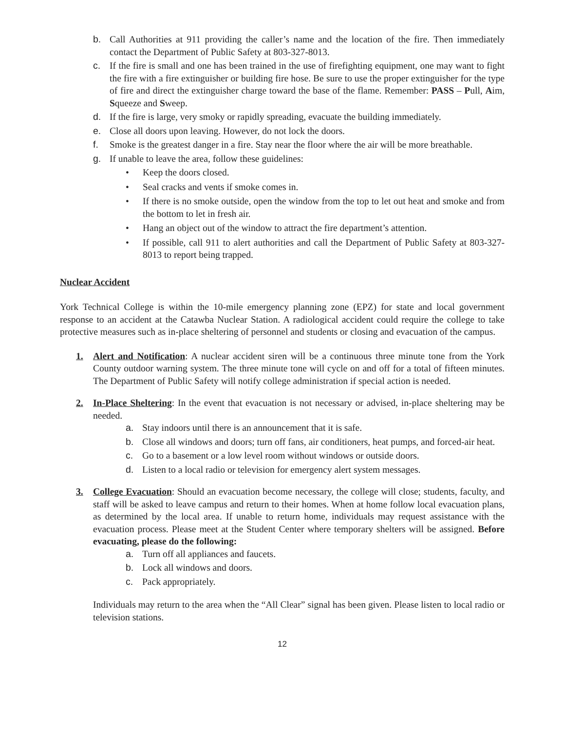b. Call Authorities at 911 providing the caller’s name and the location of the fire. Then immediately contact the Department of Public Safety at 803-327-8013.
c. If the fire is small and one has been trained in the use of firefighting equipment, one may want to fight the fire with a fire extinguisher or building fire hose. Be sure to use the proper extinguisher for the type of fire and direct the extinguisher charge toward the base of the flame. Remember: PASS – Pull, Aim, Squeeze and Sweep.
d. If the fire is large, very smoky or rapidly spreading, evacuate the building immediately.
e. Close all doors upon leaving. However, do not lock the doors.
f. Smoke is the greatest danger in a fire. Stay near the floor where the air will be more breathable.
g. If unable to leave the area, follow these guidelines:
• Keep the doors closed.
• Seal cracks and vents if smoke comes in.
• If there is no smoke outside, open the window from the top to let out heat and smoke and from the bottom to let in fresh air.
• Hang an object out of the window to attract the fire department’s attention.
• If possible, call 911 to alert authorities and call the Department of Public Safety at 803-327-8013 to report being trapped.
Nuclear Accident
York Technical College is within the 10-mile emergency planning zone (EPZ) for state and local government response to an accident at the Catawba Nuclear Station. A radiological accident could require the college to take protective measures such as in-place sheltering of personnel and students or closing and evacuation of the campus.
1. Alert and Notification: A nuclear accident siren will be a continuous three minute tone from the York County outdoor warning system. The three minute tone will cycle on and off for a total of fifteen minutes. The Department of Public Safety will notify college administration if special action is needed.
2. In-Place Sheltering: In the event that evacuation is not necessary or advised, in-place sheltering may be needed.
a. Stay indoors until there is an announcement that it is safe.
b. Close all windows and doors; turn off fans, air conditioners, heat pumps, and forced-air heat.
c. Go to a basement or a low level room without windows or outside doors.
d. Listen to a local radio or television for emergency alert system messages.
3. College Evacuation: Should an evacuation become necessary, the college will close; students, faculty, and staff will be asked to leave campus and return to their homes. When at home follow local evacuation plans, as determined by the local area. If unable to return home, individuals may request assistance with the evacuation process. Please meet at the Student Center where temporary shelters will be assigned. Before evacuating, please do the following:
a. Turn off all appliances and faucets.
b. Lock all windows and doors.
c. Pack appropriately.
Individuals may return to the area when the “All Clear” signal has been given. Please listen to local radio or television stations.
12